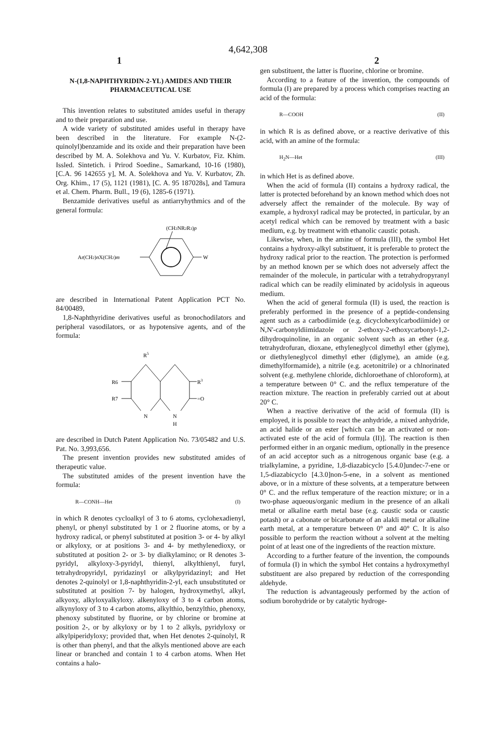4,642,308
1 2
N-(1,8-NAPHTHYRIDIN-2-YL) AMIDES AND THEIR PHARMACEUTICAL USE
This invention relates to substituted amides useful in therapy and to their preparation and use.
A wide variety of substituted amides useful in therapy have been described in the literature. For example N-(2-quinolyl)benzamide and its oxide and their preparation have been described by M. A. Solekhova and Yu. V. Kurbatov, Fiz. Khim. Issled. Sintetich. i Prirod Soedine., Samarkand, 10-16 (1980), [C.A. 96 142655 y], M. A. Solekhova and Yu. V. Kurbatov, Zh. Org. Khim., 17 (5), 1121 (1981), [C. A. 95 187028s], and Tamura et al. Chem. Pharm. Bull., 19 (6), 1285-6 (1971).
Benzamide derivatives useful as antiarryhythmics and of the general formula:
(CH2NR2R3)p
Ar(CH2)nX(CH2)m
W
are described in International Patent Application PCT No. 84/00489,
1,8-Naphthyridine derivatives useful as bronochodilators and peripheral vasodilators, or as hypotensive agents, and of the formula:
R5
R6
R7
R3
=O
N
N
H
are described in Dutch Patent Application No. 73/05482 and U.S. Pat. No. 3,993,656.
The present invention provides new substituted amides of therapeutic value.
The substituted amides of the present invention have the formula:
R—CONH—Het (I)
in which R denotes cycloalkyl of 3 to 6 atoms, cyclohexadienyl, phenyl, or phenyl substituted by 1 or 2 fluorine atoms, or by a hydroxy radical, or phenyl substituted at position 3- or 4- by alkyl or alkyloxy, or at positions 3- and 4- by methylenedioxy, or substituted at position 2- or 3- by dialkylamino; or R denotes 3-pyridyl, alkyloxy-3-pyridyl, thienyl, alkylthienyl, furyl, tetrahydropyridyl, pyridazinyl or alkylpyridazinyl; and Het denotes 2-quinolyl or 1,8-naphthyridin-2-yl, each unsubstituted or substituted at position 7- by halogen, hydroxymethyl, alkyl, alkyoxy, alkyloxyalkyloxy. alkenyloxy of 3 to 4 carbon atoms, alkynyloxy of 3 to 4 carbon atoms, alkylthio, benzylthio, phenoxy, phenoxy substituted by fluorine, or by chlorine or bromine at position 2-, or by alkyloxy or by 1 to 2 alkyls, pyridyloxy or alkylpiperidyloxy; provided that, when Het denotes 2-quinolyl, R is other than phenyl, and that the alkyls mentioned above are each linear or branched and contain 1 to 4 carbon atoms. When Het contains a halo-
gen substituent, the latter is fluorine, chlorine or bromine.
According to a feature of the invention, the compounds of formula (I) are prepared by a process which comprises reacting an acid of the formula:
R—COOH (II)
in which R is as defined above, or a reactive derivative of this acid, with an amine of the formula:
H<sub>2</sub>N—Het (III)
in which Het is as defined above.
When the acid of formula (II) contains a hydroxy radical, the latter is protected beforehand by an known method which does not adversely affect the remainder of the molecule. By way of example, a hydroxyl radical may be protected, in particular, by an acetyl redical which can be removed by treatment with a basic medium, e.g. by treatment with ethanolic caustic potash.
Likewise, when, in the amine of formula (III), the symbol Het contains a hydroxy-alkyl substituent, it is preferable to protect the hydroxy radical prior to the reaction. The protection is performed by an method known per se which does not adversely affect the remainder of the molecule, in particular with a tetrahydropyranyl radical which can be readily eliminated by acidolysis in aqueous medium.
When the acid of general formula (II) is used, the reaction is preferably performed in the presence of a peptide-condensing agent such as a carbodiimide (e.g. dicyclohexylcarbodiimide) or N,N'-carbonyldiimidazole or 2-ethoxy-2-ethoxycarbonyl-1,2-dihydroquinoline, in an organic solvent such as an ether (e.g. tetrahydrofuran, dioxane, ethyleneglycol dimethyl ether (glyme), or diethyleneglycol dimethyl ether (diglyme), an amide (e.g. dimethylformamide), a nitrile (e.g. acetonitrile) or a chlnorinated solvent (e.g. methylene chloride, dichloroethane of chloroform), at a temperature between 0° C. and the reflux temperature of the reaction mixture. The reaction in preferably carried out at about 20° C.
When a reactive derivative of the acid of formula (II) is employed, it is possible to react the anhydride, a mixed anhydride, an acid halide or an ester [which can be an activated or non-activated este of the acid of formula (II)]. The reaction is then performed either in an organic medium, optionally in the presence of an acid acceptor such as a nitrogenous organic base (e.g. a trialkylamine, a pyridine, 1,8-diazabicyclo [5.4.0]undec-7-ene or 1,5-diazabicyclo [4.3.0]non-5-ene, in a solvent as mentioned above, or in a mixture of these solvents, at a temperature between 0° C. and the reflux temperature of the reaction mixture; or in a two-phase aqueous/organic medium in the presence of an alkali metal or alkaline earth metal base (e.g. caustic soda or caustic potash) or a cabonate or bicarbonate of an alakli metal or alkaline earth metal, at a temperature between 0° and 40° C. It is also possible to perform the reaction without a solvent at the melting point of at least one of the ingredients of the reaction mixture.
According to a further feature of the invention, the compounds of formula (I) in which the symbol Het contains a hydroxymethyl substituent are also prepared by reduction of the corresponding aldehyde.
The reduction is advantageously performed by the action of sodium borohydride or by catalytic hydroge-